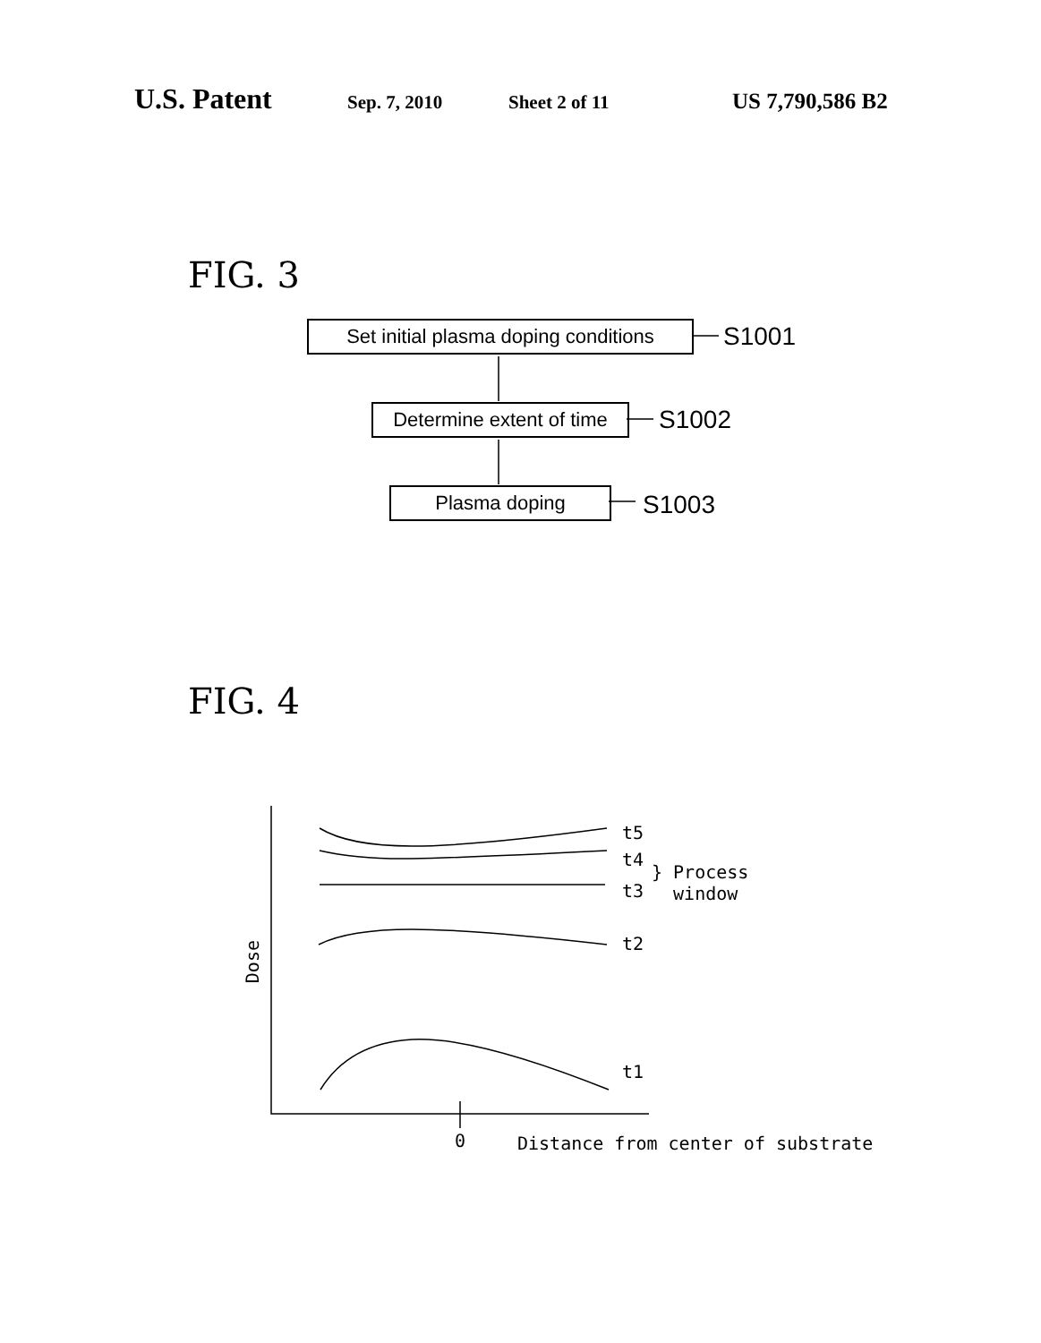U.S. Patent Sep. 7, 2010 Sheet 2 of 11 US 7,790,586 B2
FIG. 3
Set initial plasma doping conditions
S1001
Determine extent of time
S1002
Plasma doping S1003
FIG. 4
t5
t4
} Process
window
t3
t2
t1
Dose
0
Distance from center of substrate